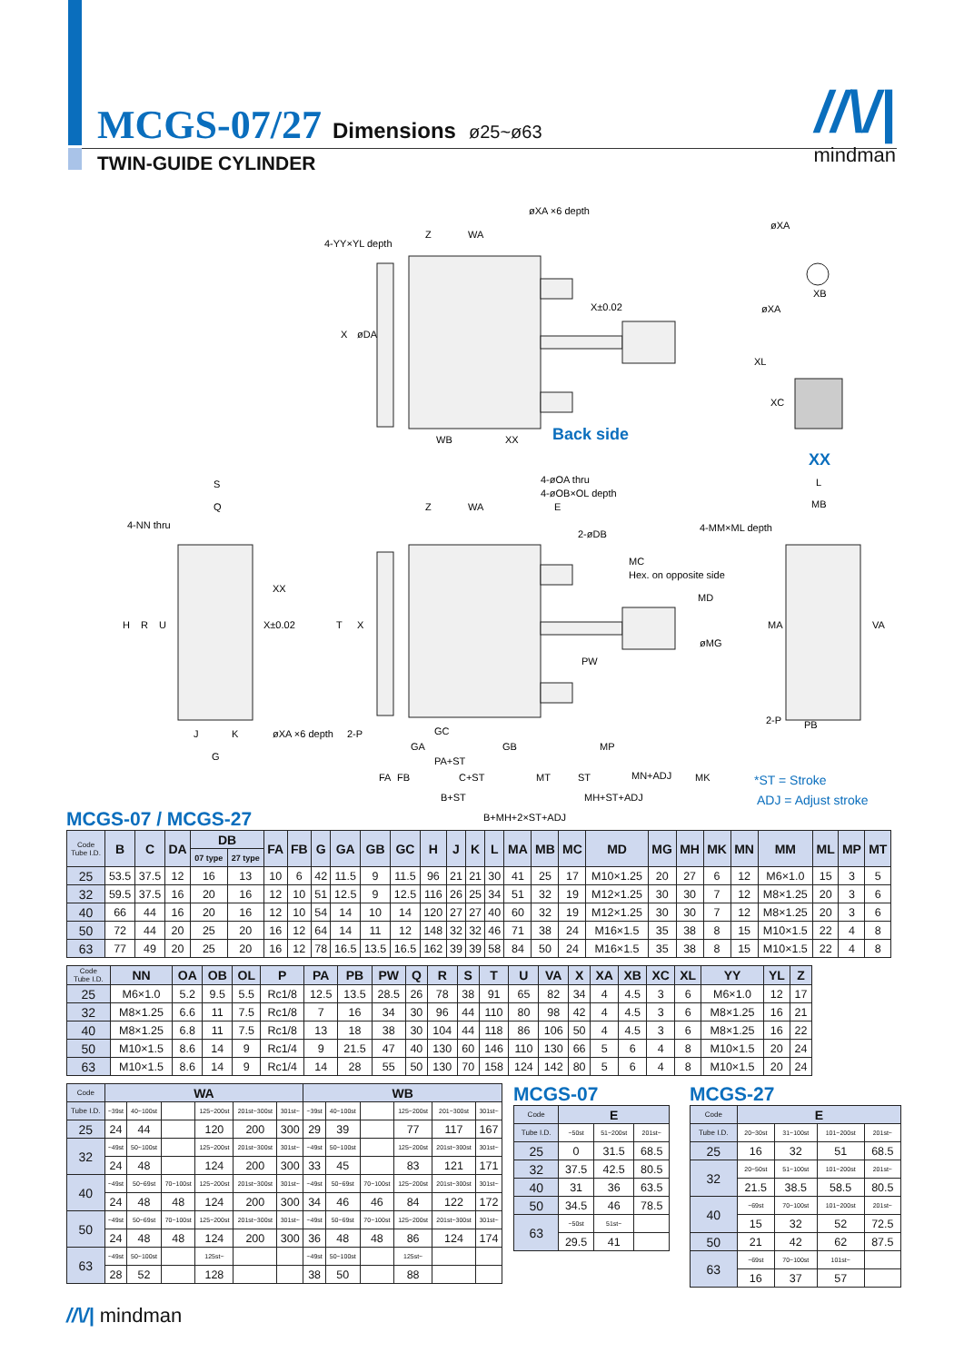MCGS-07/27 Dimensions ø25~ø63
TWIN-GUIDE CYLINDER
//\/|
mindman
4-YY×YL depth
Z
WA
øXA ×6 depth
X
øDA
X±0.02
WB
XX
Back side
øXA
øXA
XB
XL
XC
XX
S
Q
4-NN thru
XX
X±0.02
H
R
U
øXA ×6 depth
J
K
G
4-øOA thru
4-øOB×OL depth
Z
WA
E
2-øDB
T
X
MC
Hex. on opposite side
MD
øMG
PW
2-P
GC
GA
GB
MP
PA+ST
FA
FB
C+ST
MT
ST
MN+ADJ
MK
B+ST
MH+ST+ADJ
B+MH+2×ST+ADJ
L
MB
4-MM×ML depth
MA
VA
2-P
PB
*ST = Stroke
ADJ = Adjust stroke
MCGS-07 / MCGS-27
| Code Tube I.D. | B | C | DA | DB | | FA | FB | G | GA | GB | GC | H | J | K | L | MA | MB | MC | MD | MG | MH | MK | MN | MM | ML | MP | MT |
| --- | --- | --- | --- | --- | --- | --- | --- | --- | --- | --- | --- | --- | --- | --- | --- | --- | --- | --- | --- | --- | --- | --- | --- | --- | --- | --- | --- |
| | | | | 07 type | 27 type | | | | | | | | | | | | | | | | | | | | | | |
| 25 | 53.5 | 37.5 | 12 | 16 | 13 | 10 | 6 | 42 | 11.5 | 9 | 11.5 | 96 | 21 | 21 | 30 | 41 | 25 | 17 | M10×1.25 | 20 | 27 | 6 | 12 | M6×1.0 | 15 | 3 | 5 |
| 32 | 59.5 | 37.5 | 16 | 20 | 16 | 12 | 10 | 51 | 12.5 | 9 | 12.5 | 116 | 26 | 25 | 34 | 51 | 32 | 19 | M12×1.25 | 30 | 30 | 7 | 12 | M8×1.25 | 20 | 3 | 6 |
| 40 | 66 | 44 | 16 | 20 | 16 | 12 | 10 | 54 | 14 | 10 | 14 | 120 | 27 | 27 | 40 | 60 | 32 | 19 | M12×1.25 | 30 | 30 | 7 | 12 | M8×1.25 | 20 | 3 | 6 |
| 50 | 72 | 44 | 20 | 25 | 20 | 16 | 12 | 64 | 14 | 11 | 12 | 148 | 32 | 32 | 46 | 71 | 38 | 24 | M16×1.5 | 35 | 38 | 8 | 15 | M10×1.5 | 22 | 4 | 8 |
| 63 | 77 | 49 | 20 | 25 | 20 | 16 | 12 | 78 | 16.5 | 13.5 | 16.5 | 162 | 39 | 39 | 58 | 84 | 50 | 24 | M16×1.5 | 35 | 38 | 8 | 15 | M10×1.5 | 22 | 4 | 8 |
| Code Tube I.D. | NN | OA | OB | OL | P | PA | PB | PW | Q | R | S | T | U | VA | X | XA | XB | XC | XL | YY | YL | Z |
| --- | --- | --- | --- | --- | --- | --- | --- | --- | --- | --- | --- | --- | --- | --- | --- | --- | --- | --- | --- | --- | --- | --- |
| 25 | M6×1.0 | 5.2 | 9.5 | 5.5 | Rc1/8 | 12.5 | 13.5 | 28.5 | 26 | 78 | 38 | 91 | 65 | 82 | 34 | 4 | 4.5 | 3 | 6 | M6×1.0 | 12 | 17 |
| 32 | M8×1.25 | 6.6 | 11 | 7.5 | Rc1/8 | 7 | 16 | 34 | 30 | 96 | 44 | 110 | 80 | 98 | 42 | 4 | 4.5 | 3 | 6 | M8×1.25 | 16 | 21 |
| 40 | M8×1.25 | 6.8 | 11 | 7.5 | Rc1/8 | 13 | 18 | 38 | 30 | 104 | 44 | 118 | 86 | 106 | 50 | 4 | 4.5 | 3 | 6 | M8×1.25 | 16 | 22 |
| 50 | M10×1.5 | 8.6 | 14 | 9 | Rc1/4 | 9 | 21.5 | 47 | 40 | 130 | 60 | 146 | 110 | 130 | 66 | 5 | 6 | 4 | 8 | M10×1.5 | 20 | 24 |
| 63 | M10×1.5 | 8.6 | 14 | 9 | Rc1/4 | 14 | 28 | 55 | 50 | 130 | 70 | 158 | 124 | 142 | 80 | 5 | 6 | 4 | 8 | M10×1.5 | 20 | 24 |
| Code | WA | | | | | | WB | | | | | |
| --- | --- | --- | --- | --- | --- | --- | --- | --- | --- | --- | --- | --- |
| Tube I.D. | ~39st | 40~100st | | 125~200st | 201st~300st | 301st~ | ~39st | 40~100st | | 125~200st | 201~300st | 301st~ |
| 25 | 24 | 44 | | 120 | 200 | 300 | 29 | 39 | | 77 | 117 | 167 |
| 32 | ~49st | 50~100st | | 125~200st | 201st~300st | 301st~ | ~49st | 50~100st | | 125~200st | 201st~300st | 301st~ |
| | 24 | 48 | | 124 | 200 | 300 | 33 | 45 | | 83 | 121 | 171 |
| 40 | ~49st | 50~69st | 70~100st | 125~200st | 201st~300st | 301st~ | ~49st | 50~69st | 70~100st | 125~200st | 201st~300st | 301st~ |
| | 24 | 48 | 48 | 124 | 200 | 300 | 34 | 46 | 46 | 84 | 122 | 172 |
| 50 | ~49st | 50~69st | 70~100st | 125~200st | 201st~300st | 301st~ | ~49st | 50~69st | 70~100st | 125~200st | 201st~300st | 301st~ |
| | 24 | 48 | 48 | 124 | 200 | 300 | 36 | 48 | 48 | 86 | 124 | 174 |
| 63 | ~49st | 50~100st | | 125st~ | | | ~49st | 50~100st | | 125st~ | | |
| | 28 | 52 | | 128 | | | 38 | 50 | | 88 | | |
MCGS-07
| Code | E | | |
| --- | --- | --- | --- |
| Tube I.D. | ~50st | 51~200st | 201st~ |
| 25 | 0 | 31.5 | 68.5 |
| 32 | 37.5 | 42.5 | 80.5 |
| 40 | 31 | 36 | 63.5 |
| 50 | 34.5 | 46 | 78.5 |
| 63 | ~50st | 51st~ | |
| | 29.5 | 41 | |
MCGS-27
| Code | E | | | |
| --- | --- | --- | --- | --- |
| Tube I.D. | 20~30st | 31~100st | 101~200st | 201st~ |
| 25 | 16 | 32 | 51 | 68.5 |
| 32 | 20~50st | 51~100st | 101~200st | 201st~ |
| | 21.5 | 38.5 | 58.5 | 80.5 |
| 40 | ~69st | 70~100st | 101~200st | 201st~ |
| | 15 | 32 | 52 | 72.5 |
| 50 | 21 | 42 | 62 | 87.5 |
| 63 | ~69st | 70~100st | 101st~ | |
| | 16 | 37 | 57 | |
//\/| mindman